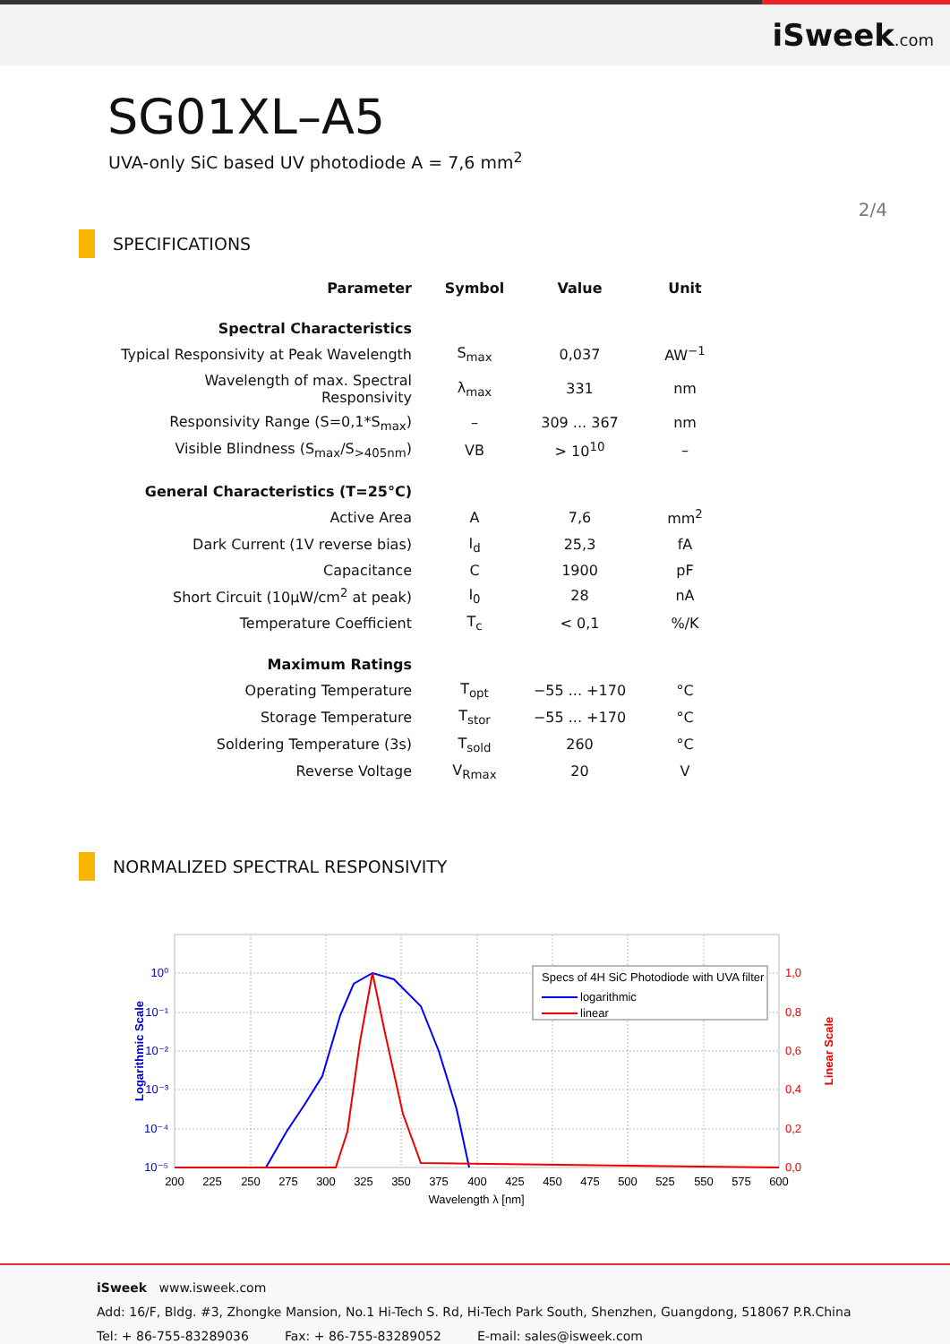iSweek.com
SG01XL–A5
UVA-only SiC based UV photodiode A = 7,6 mm<sup>2</sup>
2/4
SPECIFICATIONS
| Parameter | Symbol | Value | Unit |
| --- | --- | --- | --- |
| Spectral Characteristics | | | |
| Typical Responsivity at Peak Wavelength | S<sub>max</sub> | 0,037 | AW<sup>−1</sup> |
| Wavelength of max. Spectral Responsivity | λ<sub>max</sub> | 331 | nm |
| Responsivity Range (S=0,1*S<sub>max</sub>) | – | 309 ... 367 | nm |
| Visible Blindness (S<sub>max</sub>/S<sub>>405nm</sub>) | VB | > 10<sup>10</sup> | – |
| General Characteristics (T=25°C) | | | |
| Active Area | A | 7,6 | mm<sup>2</sup> |
| Dark Current (1V reverse bias) | I<sub>d</sub> | 25,3 | fA |
| Capacitance | C | 1900 | pF |
| Short Circuit (10μW/cm<sup>2</sup> at peak) | I<sub>0</sub> | 28 | nA |
| Temperature Coefficient | T<sub>c</sub> | < 0,1 | %/K |
| Maximum Ratings | | | |
| Operating Temperature | T<sub>opt</sub> | −55 ... +170 | °C |
| Storage Temperature | T<sub>stor</sub> | −55 ... +170 | °C |
| Soldering Temperature (3s) | T<sub>sold</sub> | 260 | °C |
| Reverse Voltage | V<sub>Rmax</sub> | 20 | V |
NORMALIZED SPECTRAL RESPONSIVITY
Specs of 4H SiC Photodiode with UVA filter
logarithmic
linear
10⁰
10⁻¹
10⁻²
10⁻³
10⁻⁴
10⁻⁵
1,0
0,8
0,6
0,4
0,2
0,0
Logarithmic Scale
Linear Scale
200
225
250
275
300
325
350
375
400
425
450
475
500
525
550
575
600
Wavelength λ [nm]
iSweek www.isweek.com
Add: 16/F, Bldg. #3, Zhongke Mansion, No.1 Hi-Tech S. Rd, Hi-Tech Park South, Shenzhen, Guangdong, 518067 P.R.China
Tel: + 86-755-83289036 Fax: + 86-755-83289052 E-mail: sales@isweek.com